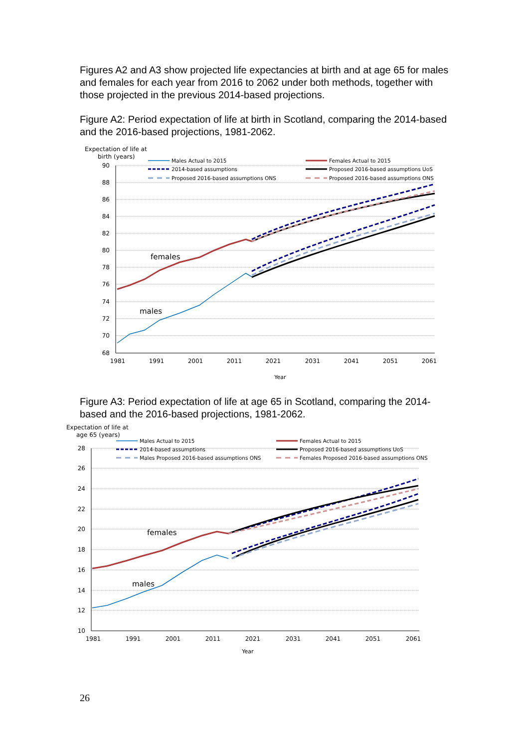Figures A2 and A3 show projected life expectancies at birth and at age 65 for males and females for each year from 2016 to 2062 under both methods, together with those projected in the previous 2014-based projections.
Figure A2: Period expectation of life at birth in Scotland, comparing the 2014-based and the 2016-based projections, 1981-2062.
Expectation of life at
birth (years)
90
88
86
84
82
80
78
76
74
72
70
68
1981
1991
2001
2011
2021
2031
2041
2051
2061
Year
females
males
Males Actual to 2015
2014-based assumptions
Proposed 2016-based assumptions ONS
Females Actual to 2015
Proposed 2016-based assumptions UoS
Proposed 2016-based assumptions ONS
Figure A3: Period expectation of life at age 65 in Scotland, comparing the 2014-based and the 2016-based projections, 1981-2062.
Expectation of life at
age 65 (years)
28
26
24
22
20
18
16
14
12
10
1981
1991
2001
2011
2021
2031
2041
2051
2061
Year
females
males
Males Actual to 2015
2014-based assumptions
Males Proposed 2016-based assumptions ONS
Females Actual to 2015
Proposed 2016-based assumptions UoS
Females Proposed 2016-based assumptions ONS
26